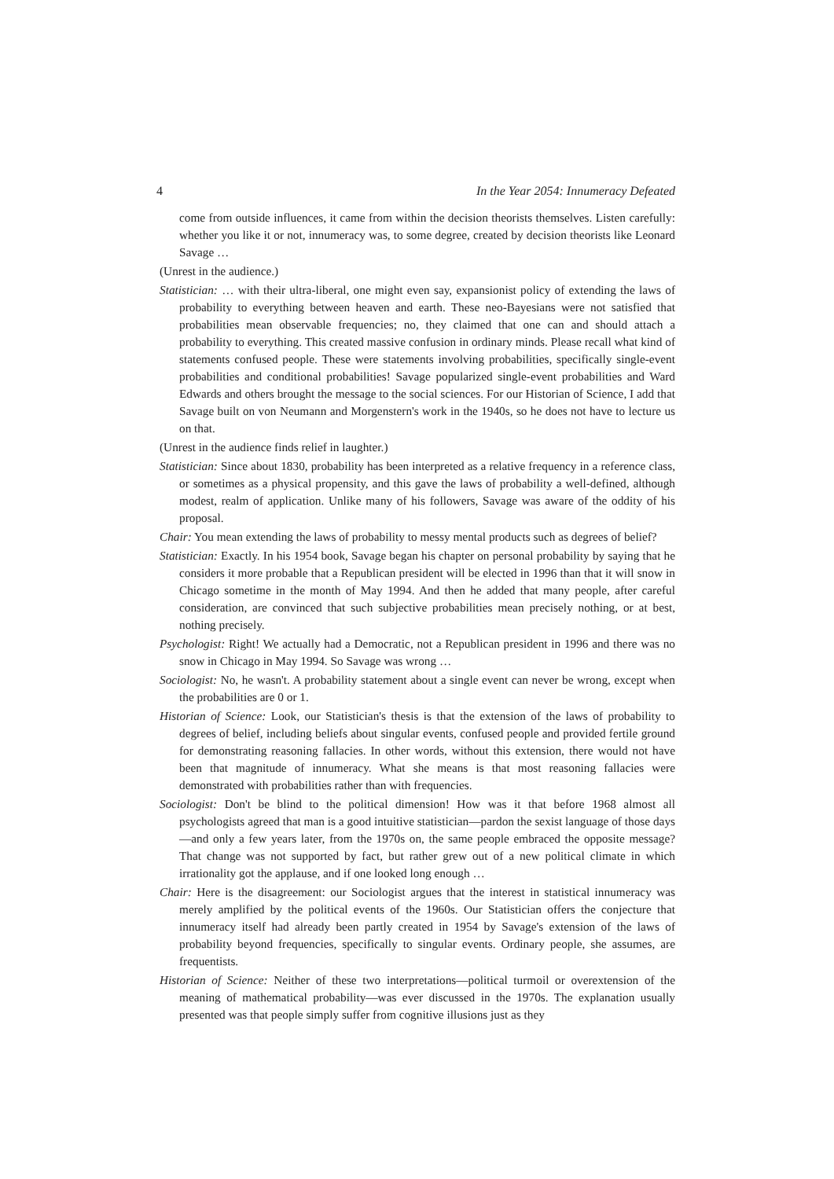4 In the Year 2054: Innumeracy Defeated
come from outside influences, it came from within the decision theorists themselves. Listen carefully: whether you like it or not, innumeracy was, to some degree, created by decision theorists like Leonard Savage …
(Unrest in the audience.)
Statistician: … with their ultra-liberal, one might even say, expansionist policy of extending the laws of probability to everything between heaven and earth. These neo-Bayesians were not satisfied that probabilities mean observable frequencies; no, they claimed that one can and should attach a probability to everything. This created massive confusion in ordinary minds. Please recall what kind of statements confused people. These were statements involving probabilities, specifically single-event probabilities and conditional probabilities! Savage popularized single-event probabilities and Ward Edwards and others brought the message to the social sciences. For our Historian of Science, I add that Savage built on von Neumann and Morgenstern's work in the 1940s, so he does not have to lecture us on that.
(Unrest in the audience finds relief in laughter.)
Statistician: Since about 1830, probability has been interpreted as a relative frequency in a reference class, or sometimes as a physical propensity, and this gave the laws of probability a well-defined, although modest, realm of application. Unlike many of his followers, Savage was aware of the oddity of his proposal.
Chair: You mean extending the laws of probability to messy mental products such as degrees of belief?
Statistician: Exactly. In his 1954 book, Savage began his chapter on personal probability by saying that he considers it more probable that a Republican president will be elected in 1996 than that it will snow in Chicago sometime in the month of May 1994. And then he added that many people, after careful consideration, are convinced that such subjective probabilities mean precisely nothing, or at best, nothing precisely.
Psychologist: Right! We actually had a Democratic, not a Republican president in 1996 and there was no snow in Chicago in May 1994. So Savage was wrong …
Sociologist: No, he wasn't. A probability statement about a single event can never be wrong, except when the probabilities are 0 or 1.
Historian of Science: Look, our Statistician's thesis is that the extension of the laws of probability to degrees of belief, including beliefs about singular events, confused people and provided fertile ground for demonstrating reasoning fallacies. In other words, without this extension, there would not have been that magnitude of innumeracy. What she means is that most reasoning fallacies were demonstrated with probabilities rather than with frequencies.
Sociologist: Don't be blind to the political dimension! How was it that before 1968 almost all psychologists agreed that man is a good intuitive statistician—pardon the sexist language of those days—and only a few years later, from the 1970s on, the same people embraced the opposite message? That change was not supported by fact, but rather grew out of a new political climate in which irrationality got the applause, and if one looked long enough …
Chair: Here is the disagreement: our Sociologist argues that the interest in statistical innumeracy was merely amplified by the political events of the 1960s. Our Statistician offers the conjecture that innumeracy itself had already been partly created in 1954 by Savage's extension of the laws of probability beyond frequencies, specifically to singular events. Ordinary people, she assumes, are frequentists.
Historian of Science: Neither of these two interpretations—political turmoil or overextension of the meaning of mathematical probability—was ever discussed in the 1970s. The explanation usually presented was that people simply suffer from cognitive illusions just as they